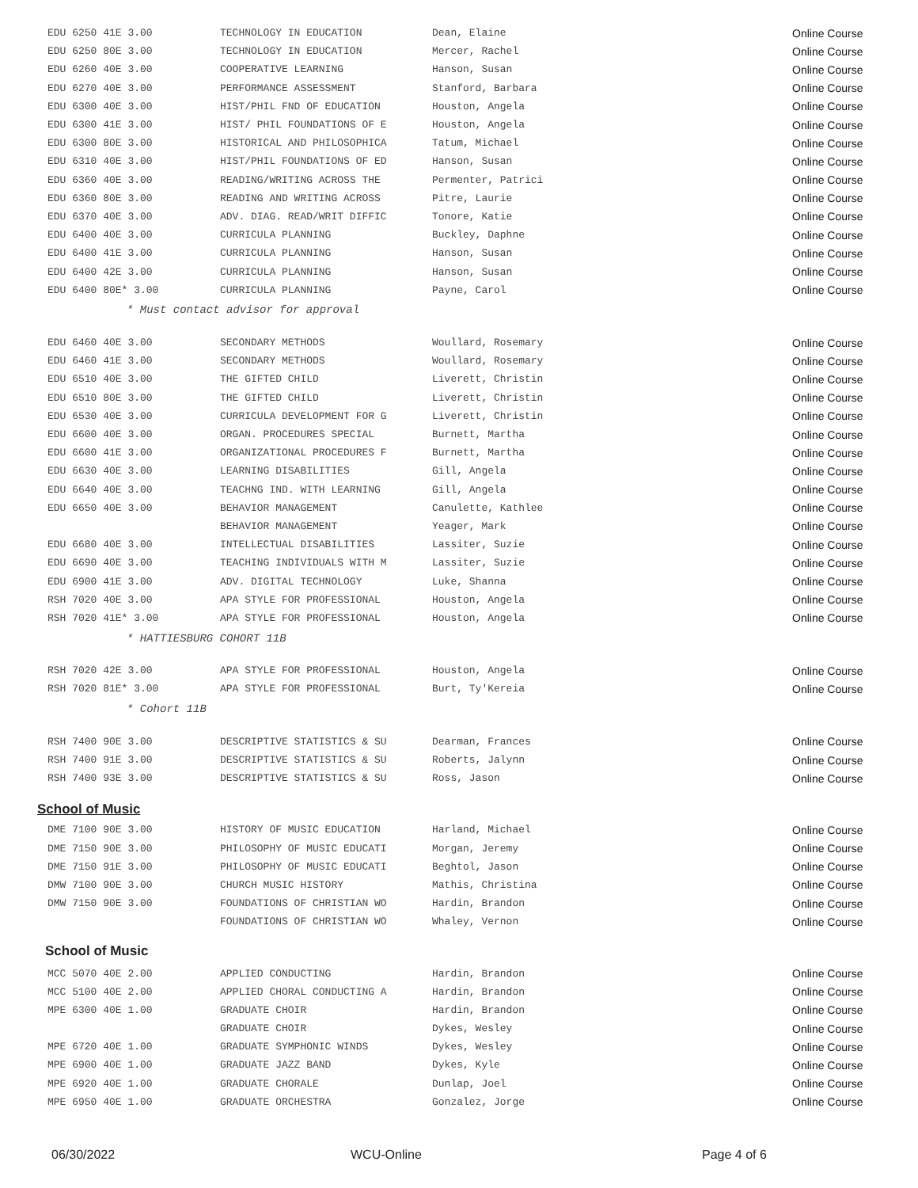| EDU 6250 41E 3.00 | TECHNOLOGY IN EDUCATION | Dean, Elaine | Online Course |
| EDU 6250 80E 3.00 | TECHNOLOGY IN EDUCATION | Mercer, Rachel | Online Course |
| EDU 6260 40E 3.00 | COOPERATIVE LEARNING | Hanson, Susan | Online Course |
| EDU 6270 40E 3.00 | PERFORMANCE ASSESSMENT | Stanford, Barbara | Online Course |
| EDU 6300 40E 3.00 | HIST/PHIL FND OF EDUCATION | Houston, Angela | Online Course |
| EDU 6300 41E 3.00 | HIST/ PHIL FOUNDATIONS OF E | Houston, Angela | Online Course |
| EDU 6300 80E 3.00 | HISTORICAL AND PHILOSOPHICA | Tatum, Michael | Online Course |
| EDU 6310 40E 3.00 | HIST/PHIL FOUNDATIONS OF ED | Hanson, Susan | Online Course |
| EDU 6360 40E 3.00 | READING/WRITING ACROSS THE | Permenter, Patrici | Online Course |
| EDU 6360 80E 3.00 | READING AND WRITING ACROSS | Pitre, Laurie | Online Course |
| EDU 6370 40E 3.00 | ADV. DIAG. READ/WRIT DIFFIC | Tonore, Katie | Online Course |
| EDU 6400 40E 3.00 | CURRICULA PLANNING | Buckley, Daphne | Online Course |
| EDU 6400 41E 3.00 | CURRICULA PLANNING | Hanson, Susan | Online Course |
| EDU 6400 42E 3.00 | CURRICULA PLANNING | Hanson, Susan | Online Course |
| EDU 6400 80E* 3.00 | CURRICULA PLANNING | Payne, Carol | Online Course |
| * Must contact advisor for approval | | | |
| EDU 6460 40E 3.00 | SECONDARY METHODS | Woullard, Rosemary | Online Course |
| EDU 6460 41E 3.00 | SECONDARY METHODS | Woullard, Rosemary | Online Course |
| EDU 6510 40E 3.00 | THE GIFTED CHILD | Liverett, Christin | Online Course |
| EDU 6510 80E 3.00 | THE GIFTED CHILD | Liverett, Christin | Online Course |
| EDU 6530 40E 3.00 | CURRICULA DEVELOPMENT FOR G | Liverett, Christin | Online Course |
| EDU 6600 40E 3.00 | ORGAN. PROCEDURES SPECIAL | Burnett, Martha | Online Course |
| EDU 6600 41E 3.00 | ORGANIZATIONAL PROCEDURES F | Burnett, Martha | Online Course |
| EDU 6630 40E 3.00 | LEARNING DISABILITIES | Gill, Angela | Online Course |
| EDU 6640 40E 3.00 | TEACHNG IND. WITH LEARNING | Gill, Angela | Online Course |
| EDU 6650 40E 3.00 | BEHAVIOR MANAGEMENT | Canulette, Kathlee | Online Course |
| | BEHAVIOR MANAGEMENT | Yeager, Mark | Online Course |
| EDU 6680 40E 3.00 | INTELLECTUAL DISABILITIES | Lassiter, Suzie | Online Course |
| EDU 6690 40E 3.00 | TEACHING INDIVIDUALS WITH M | Lassiter, Suzie | Online Course |
| EDU 6900 41E 3.00 | ADV. DIGITAL TECHNOLOGY | Luke, Shanna | Online Course |
| RSH 7020 40E 3.00 | APA STYLE FOR PROFESSIONAL | Houston, Angela | Online Course |
| RSH 7020 41E* 3.00 | APA STYLE FOR PROFESSIONAL | Houston, Angela | Online Course |
| * HATTIESBURG COHORT 11B | | | |
| RSH 7020 42E 3.00 | APA STYLE FOR PROFESSIONAL | Houston, Angela | Online Course |
| RSH 7020 81E* 3.00 | APA STYLE FOR PROFESSIONAL | Burt, Ty'Kereia | Online Course |
| * Cohort 11B | | | |
| RSH 7400 90E 3.00 | DESCRIPTIVE STATISTICS & SU | Dearman, Frances | Online Course |
| RSH 7400 91E 3.00 | DESCRIPTIVE STATISTICS & SU | Roberts, Jalynn | Online Course |
| RSH 7400 93E 3.00 | DESCRIPTIVE STATISTICS & SU | Ross, Jason | Online Course |
School of Music
| DME 7100 90E 3.00 | HISTORY OF MUSIC EDUCATION | Harland, Michael | Online Course |
| DME 7150 90E 3.00 | PHILOSOPHY OF MUSIC EDUCATI | Morgan, Jeremy | Online Course |
| DME 7150 91E 3.00 | PHILOSOPHY OF MUSIC EDUCATI | Beghtol, Jason | Online Course |
| DMW 7100 90E 3.00 | CHURCH MUSIC HISTORY | Mathis, Christina | Online Course |
| DMW 7150 90E 3.00 | FOUNDATIONS OF CHRISTIAN WO | Hardin, Brandon | Online Course |
| | FOUNDATIONS OF CHRISTIAN WO | Whaley, Vernon | Online Course |
School of Music
| MCC 5070 40E 2.00 | APPLIED CONDUCTING | Hardin, Brandon | Online Course |
| MCC 5100 40E 2.00 | APPLIED CHORAL CONDUCTING A | Hardin, Brandon | Online Course |
| MPE 6300 40E 1.00 | GRADUATE CHOIR | Hardin, Brandon | Online Course |
| | GRADUATE CHOIR | Dykes, Wesley | Online Course |
| MPE 6720 40E 1.00 | GRADUATE SYMPHONIC WINDS | Dykes, Wesley | Online Course |
| MPE 6900 40E 1.00 | GRADUATE JAZZ BAND | Dykes, Kyle | Online Course |
| MPE 6920 40E 1.00 | GRADUATE CHORALE | Dunlap, Joel | Online Course |
| MPE 6950 40E 1.00 | GRADUATE ORCHESTRA | Gonzalez, Jorge | Online Course |
06/30/2022 WCU-Online Page 4 of 6